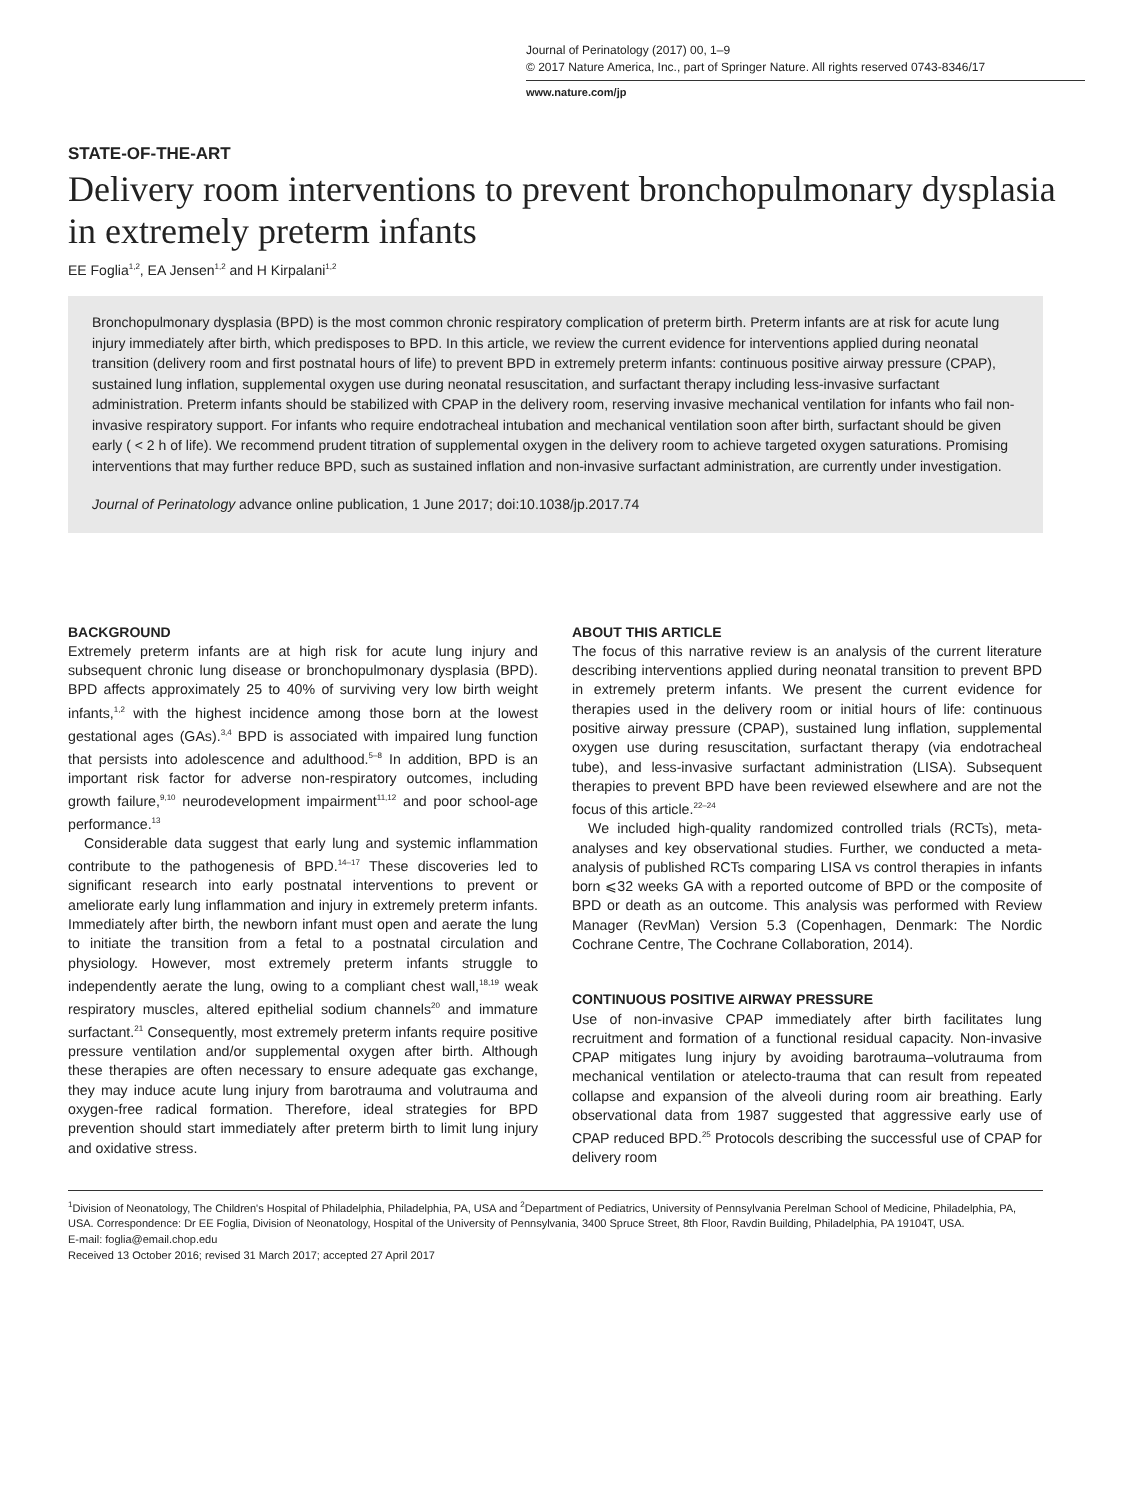Journal of Perinatology (2017) 00, 1–9
© 2017 Nature America, Inc., part of Springer Nature. All rights reserved 0743-8346/17
www.nature.com/jp
STATE-OF-THE-ART
Delivery room interventions to prevent bronchopulmonary dysplasia in extremely preterm infants
EE Foglia<sup>1,2</sup>, EA Jensen<sup>1,2</sup> and H Kirpalani<sup>1,2</sup>
Bronchopulmonary dysplasia (BPD) is the most common chronic respiratory complication of preterm birth. Preterm infants are at risk for acute lung injury immediately after birth, which predisposes to BPD. In this article, we review the current evidence for interventions applied during neonatal transition (delivery room and first postnatal hours of life) to prevent BPD in extremely preterm infants: continuous positive airway pressure (CPAP), sustained lung inflation, supplemental oxygen use during neonatal resuscitation, and surfactant therapy including less-invasive surfactant administration. Preterm infants should be stabilized with CPAP in the delivery room, reserving invasive mechanical ventilation for infants who fail non-invasive respiratory support. For infants who require endotracheal intubation and mechanical ventilation soon after birth, surfactant should be given early ( < 2 h of life). We recommend prudent titration of supplemental oxygen in the delivery room to achieve targeted oxygen saturations. Promising interventions that may further reduce BPD, such as sustained inflation and non-invasive surfactant administration, are currently under investigation.
Journal of Perinatology advance online publication, 1 June 2017; doi:10.1038/jp.2017.74
BACKGROUND
Extremely preterm infants are at high risk for acute lung injury and subsequent chronic lung disease or bronchopulmonary dysplasia (BPD). BPD affects approximately 25 to 40% of surviving very low birth weight infants,<sup>1,2</sup> with the highest incidence among those born at the lowest gestational ages (GAs).<sup>3,4</sup> BPD is associated with impaired lung function that persists into adolescence and adulthood.<sup>5–8</sup> In addition, BPD is an important risk factor for adverse non-respiratory outcomes, including growth failure,<sup>9,10</sup> neurodevelopment impairment<sup>11,12</sup> and poor school-age performance.<sup>13</sup>
Considerable data suggest that early lung and systemic inflammation contribute to the pathogenesis of BPD.<sup>14–17</sup> These discoveries led to significant research into early postnatal interventions to prevent or ameliorate early lung inflammation and injury in extremely preterm infants. Immediately after birth, the newborn infant must open and aerate the lung to initiate the transition from a fetal to a postnatal circulation and physiology. However, most extremely preterm infants struggle to independently aerate the lung, owing to a compliant chest wall,<sup>18,19</sup> weak respiratory muscles, altered epithelial sodium channels<sup>20</sup> and immature surfactant.<sup>21</sup> Consequently, most extremely preterm infants require positive pressure ventilation and/or supplemental oxygen after birth. Although these therapies are often necessary to ensure adequate gas exchange, they may induce acute lung injury from barotrauma and volutrauma and oxygen-free radical formation. Therefore, ideal strategies for BPD prevention should start immediately after preterm birth to limit lung injury and oxidative stress.
ABOUT THIS ARTICLE
The focus of this narrative review is an analysis of the current literature describing interventions applied during neonatal transition to prevent BPD in extremely preterm infants. We present the current evidence for therapies used in the delivery room or initial hours of life: continuous positive airway pressure (CPAP), sustained lung inflation, supplemental oxygen use during resuscitation, surfactant therapy (via endotracheal tube), and less-invasive surfactant administration (LISA). Subsequent therapies to prevent BPD have been reviewed elsewhere and are not the focus of this article.<sup>22–24</sup>
We included high-quality randomized controlled trials (RCTs), meta-analyses and key observational studies. Further, we conducted a meta-analysis of published RCTs comparing LISA vs control therapies in infants born ⩽32 weeks GA with a reported outcome of BPD or the composite of BPD or death as an outcome. This analysis was performed with Review Manager (RevMan) Version 5.3 (Copenhagen, Denmark: The Nordic Cochrane Centre, The Cochrane Collaboration, 2014).
CONTINUOUS POSITIVE AIRWAY PRESSURE
Use of non-invasive CPAP immediately after birth facilitates lung recruitment and formation of a functional residual capacity. Non-invasive CPAP mitigates lung injury by avoiding barotrauma–volutrauma from mechanical ventilation or atelecto-trauma that can result from repeated collapse and expansion of the alveoli during room air breathing. Early observational data from 1987 suggested that aggressive early use of CPAP reduced BPD.<sup>25</sup> Protocols describing the successful use of CPAP for delivery room
<sup>1</sup> Division of Neonatology, The Children's Hospital of Philadelphia, Philadelphia, PA, USA and <sup>2</sup>Department of Pediatrics, University of Pennsylvania Perelman School of Medicine, Philadelphia, PA, USA. Correspondence: Dr EE Foglia, Division of Neonatology, Hospital of the University of Pennsylvania, 3400 Spruce Street, 8th Floor, Ravdin Building, Philadelphia, PA 19104T, USA.
E-mail: foglia@email.chop.edu
Received 13 October 2016; revised 31 March 2017; accepted 27 April 2017